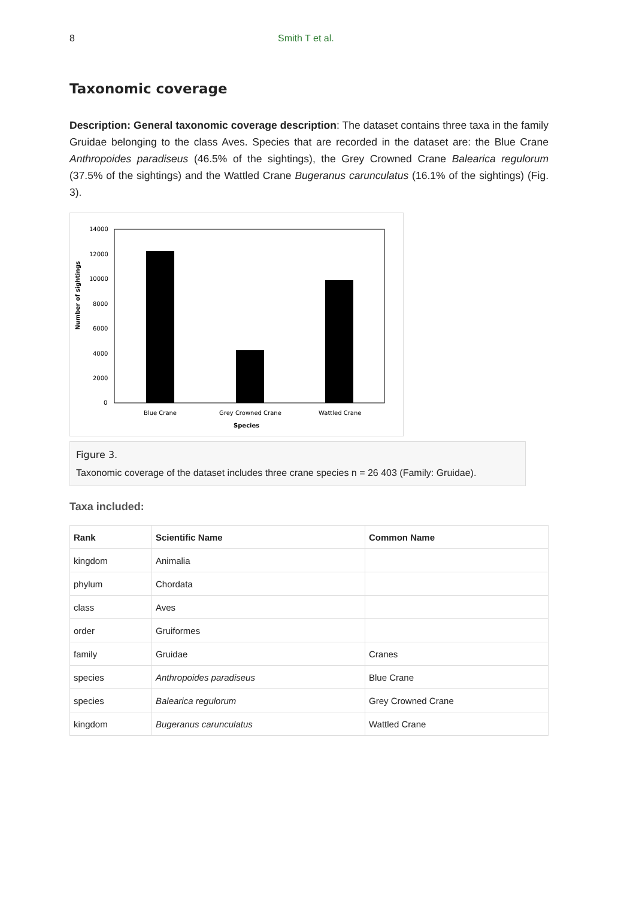8 Smith T et al.
Taxonomic coverage
Description: General taxonomic coverage description: The dataset contains three taxa in the family Gruidae belonging to the class Aves. Species that are recorded in the dataset are: the Blue Crane Anthropoides paradiseus (46.5% of the sightings), the Grey Crowned Crane Balearica regulorum (37.5% of the sightings) and the Wattled Crane Bugeranus carunculatus (16.1% of the sightings) (Fig. 3).
14000
12000
10000
8000
6000
4000
2000
0
Blue Crane
Grey Crowned Crane
Wattled Crane
Species
Number of sightings
Figure 3.
Taxonomic coverage of the dataset includes three crane species n = 26 403 (Family: Gruidae).
Taxa included:
| Rank | Scientific Name | Common Name |
| --- | --- | --- |
| kingdom | Animalia | |
| phylum | Chordata | |
| class | Aves | |
| order | Gruiformes | |
| family | Gruidae | Cranes |
| species | Anthropoides paradiseus | Blue Crane |
| species | Balearica regulorum | Grey Crowned Crane |
| kingdom | Bugeranus carunculatus | Wattled Crane |